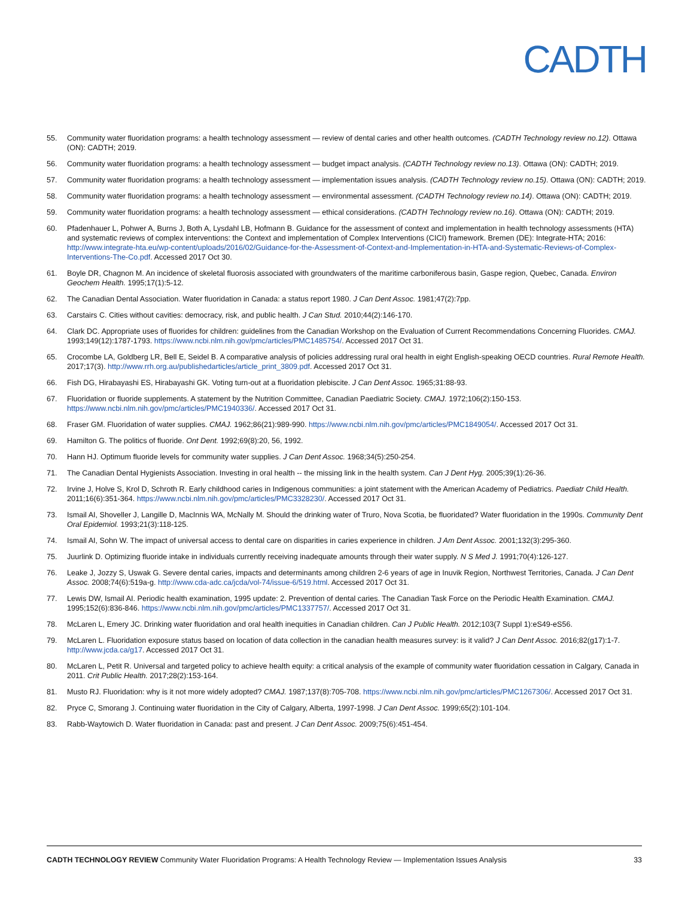CADTH
55. Community water fluoridation programs: a health technology assessment — review of dental caries and other health outcomes. (CADTH Technology review no.12). Ottawa (ON): CADTH; 2019.
56. Community water fluoridation programs: a health technology assessment — budget impact analysis. (CADTH Technology review no.13). Ottawa (ON): CADTH; 2019.
57. Community water fluoridation programs: a health technology assessment — implementation issues analysis. (CADTH Technology review no.15). Ottawa (ON): CADTH; 2019.
58. Community water fluoridation programs: a health technology assessment — environmental assessment. (CADTH Technology review no.14). Ottawa (ON): CADTH; 2019.
59. Community water fluoridation programs: a health technology assessment — ethical considerations. (CADTH Technology review no.16). Ottawa (ON): CADTH; 2019.
60. Pfadenhauer L, Pohwer A, Burns J, Both A, Lysdahl LB, Hofmann B. Guidance for the assessment of context and implementation in health technology assessments (HTA) and systematic reviews of complex interventions: the Context and implementation of Complex Interventions (CICI) framework. Bremen (DE): Integrate-HTA; 2016: http://www.integrate-hta.eu/wp-content/uploads/2016/02/Guidance-for-the-Assessment-of-Context-and-Implementation-in-HTA-and-Systematic-Reviews-of-Complex-Interventions-The-Co.pdf. Accessed 2017 Oct 30.
61. Boyle DR, Chagnon M. An incidence of skeletal fluorosis associated with groundwaters of the maritime carboniferous basin, Gaspe region, Quebec, Canada. Environ Geochem Health. 1995;17(1):5-12.
62. The Canadian Dental Association. Water fluoridation in Canada: a status report 1980. J Can Dent Assoc. 1981;47(2):7pp.
63. Carstairs C. Cities without cavities: democracy, risk, and public health. J Can Stud. 2010;44(2):146-170.
64. Clark DC. Appropriate uses of fluorides for children: guidelines from the Canadian Workshop on the Evaluation of Current Recommendations Concerning Fluorides. CMAJ. 1993;149(12):1787-1793. https://www.ncbi.nlm.nih.gov/pmc/articles/PMC1485754/. Accessed 2017 Oct 31.
65. Crocombe LA, Goldberg LR, Bell E, Seidel B. A comparative analysis of policies addressing rural oral health in eight English-speaking OECD countries. Rural Remote Health. 2017;17(3). http://www.rrh.org.au/publishedarticles/article_print_3809.pdf. Accessed 2017 Oct 31.
66. Fish DG, Hirabayashi ES, Hirabayashi GK. Voting turn-out at a fluoridation plebiscite. J Can Dent Assoc. 1965;31:88-93.
67. Fluoridation or fluoride supplements. A statement by the Nutrition Committee, Canadian Paediatric Society. CMAJ. 1972;106(2):150-153. https://www.ncbi.nlm.nih.gov/pmc/articles/PMC1940336/. Accessed 2017 Oct 31.
68. Fraser GM. Fluoridation of water supplies. CMAJ. 1962;86(21):989-990. https://www.ncbi.nlm.nih.gov/pmc/articles/PMC1849054/. Accessed 2017 Oct 31.
69. Hamilton G. The politics of fluoride. Ont Dent. 1992;69(8):20, 56, 1992.
70. Hann HJ. Optimum fluoride levels for community water supplies. J Can Dent Assoc. 1968;34(5):250-254.
71. The Canadian Dental Hygienists Association. Investing in oral health -- the missing link in the health system. Can J Dent Hyg. 2005;39(1):26-36.
72. Irvine J, Holve S, Krol D, Schroth R. Early childhood caries in Indigenous communities: a joint statement with the American Academy of Pediatrics. Paediatr Child Health. 2011;16(6):351-364. https://www.ncbi.nlm.nih.gov/pmc/articles/PMC3328230/. Accessed 2017 Oct 31.
73. Ismail AI, Shoveller J, Langille D, MacInnis WA, McNally M. Should the drinking water of Truro, Nova Scotia, be fluoridated? Water fluoridation in the 1990s. Community Dent Oral Epidemiol. 1993;21(3):118-125.
74. Ismail AI, Sohn W. The impact of universal access to dental care on disparities in caries experience in children. J Am Dent Assoc. 2001;132(3):295-360.
75. Juurlink D. Optimizing fluoride intake in individuals currently receiving inadequate amounts through their water supply. N S Med J. 1991;70(4):126-127.
76. Leake J, Jozzy S, Uswak G. Severe dental caries, impacts and determinants among children 2-6 years of age in Inuvik Region, Northwest Territories, Canada. J Can Dent Assoc. 2008;74(6):519a-g. http://www.cda-adc.ca/jcda/vol-74/issue-6/519.html. Accessed 2017 Oct 31.
77. Lewis DW, Ismail AI. Periodic health examination, 1995 update: 2. Prevention of dental caries. The Canadian Task Force on the Periodic Health Examination. CMAJ. 1995;152(6):836-846. https://www.ncbi.nlm.nih.gov/pmc/articles/PMC1337757/. Accessed 2017 Oct 31.
78. McLaren L, Emery JC. Drinking water fluoridation and oral health inequities in Canadian children. Can J Public Health. 2012;103(7 Suppl 1):eS49-eS56.
79. McLaren L. Fluoridation exposure status based on location of data collection in the canadian health measures survey: is it valid? J Can Dent Assoc. 2016;82(g17):1-7. http://www.jcda.ca/g17. Accessed 2017 Oct 31.
80. McLaren L, Petit R. Universal and targeted policy to achieve health equity: a critical analysis of the example of community water fluoridation cessation in Calgary, Canada in 2011. Crit Public Health. 2017;28(2):153-164.
81. Musto RJ. Fluoridation: why is it not more widely adopted? CMAJ. 1987;137(8):705-708. https://www.ncbi.nlm.nih.gov/pmc/articles/PMC1267306/. Accessed 2017 Oct 31.
82. Pryce C, Smorang J. Continuing water fluoridation in the City of Calgary, Alberta, 1997-1998. J Can Dent Assoc. 1999;65(2):101-104.
83. Rabb-Waytowich D. Water fluoridation in Canada: past and present. J Can Dent Assoc. 2009;75(6):451-454.
CADTH TECHNOLOGY REVIEW Community Water Fluoridation Programs: A Health Technology Review — Implementation Issues Analysis 33